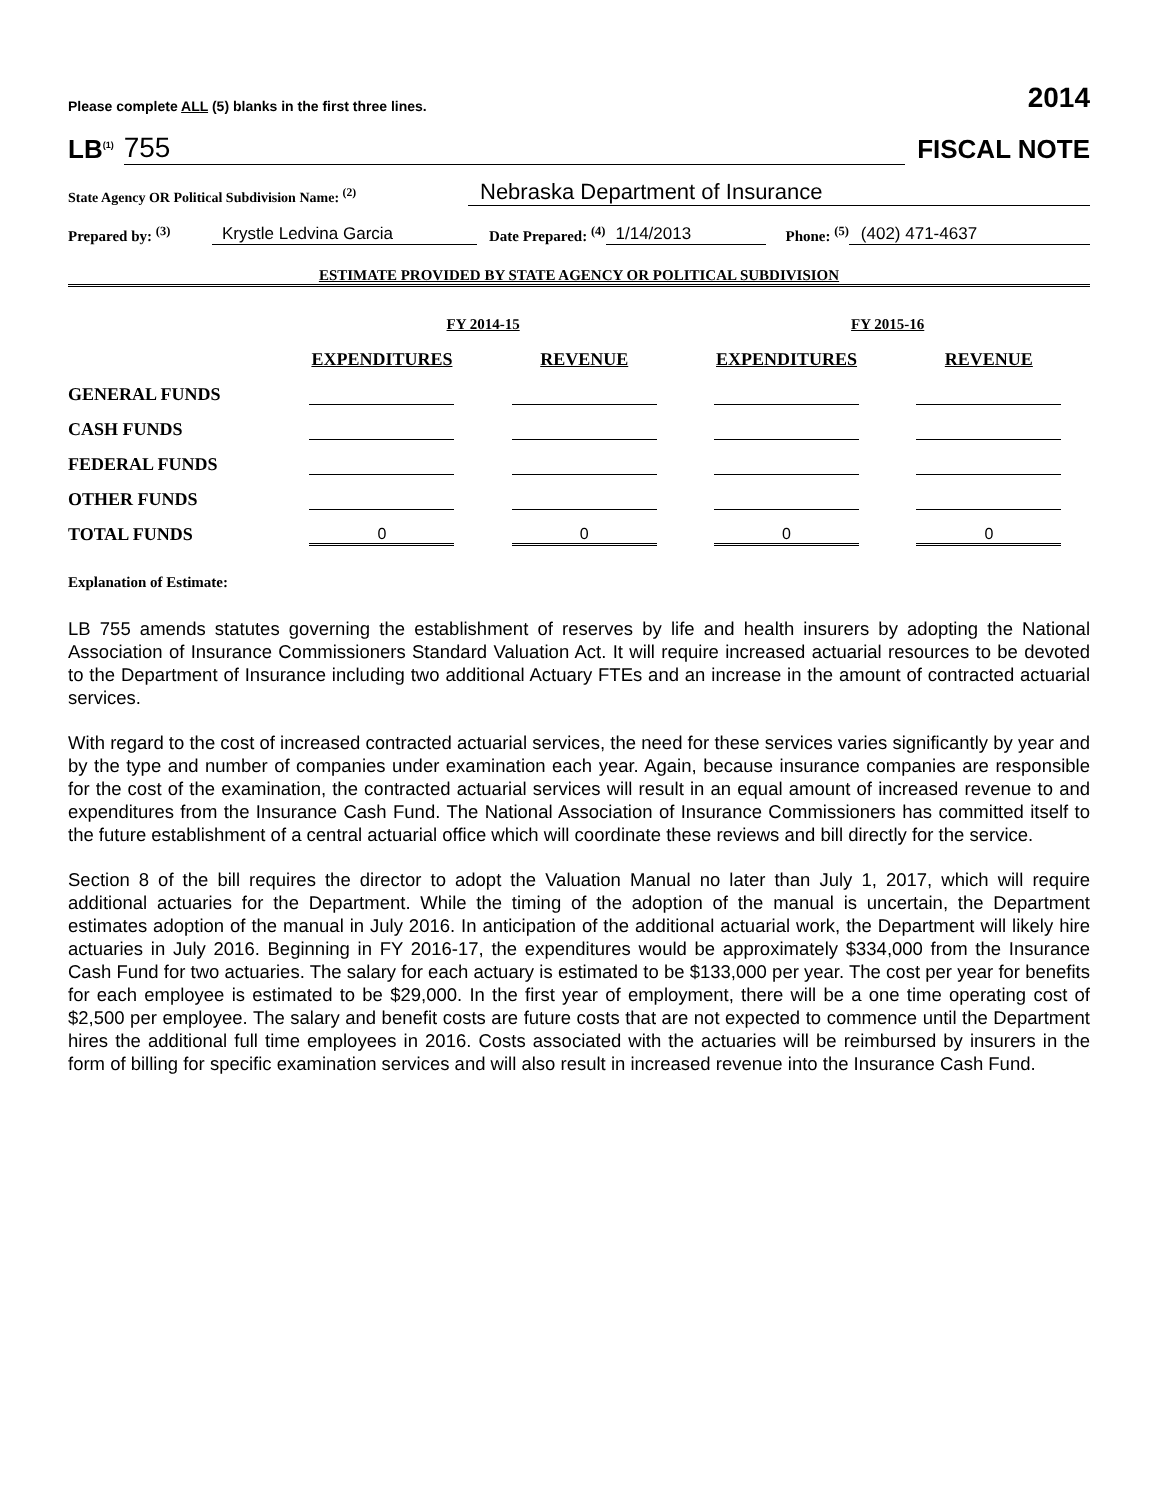Please complete ALL (5) blanks in the first three lines. 2014
LB<sup>(1)</sup> 755 FISCAL NOTE
State Agency OR Political Subdivision Name: <sup>(2)</sup> Nebraska Department of Insurance
Prepared by: <sup>(3)</sup> Krystle Ledvina Garcia Date Prepared: <sup>(4)</sup> 1/14/2013 Phone: <sup>(5)</sup> (402) 471-4637
ESTIMATE PROVIDED BY STATE AGENCY OR POLITICAL SUBDIVISION
| | FY 2014-15 | | FY 2015-16 | |
| --- | --- | --- | --- | --- |
| | EXPENDITURES | REVENUE | EXPENDITURES | REVENUE |
| GENERAL FUNDS | | | | |
| CASH FUNDS | | | | |
| FEDERAL FUNDS | | | | |
| OTHER FUNDS | | | | |
| TOTAL FUNDS | 0 | 0 | 0 | 0 |
Explanation of Estimate:
LB 755 amends statutes governing the establishment of reserves by life and health insurers by adopting the National Association of Insurance Commissioners Standard Valuation Act. It will require increased actuarial resources to be devoted to the Department of Insurance including two additional Actuary FTEs and an increase in the amount of contracted actuarial services.
With regard to the cost of increased contracted actuarial services, the need for these services varies significantly by year and by the type and number of companies under examination each year. Again, because insurance companies are responsible for the cost of the examination, the contracted actuarial services will result in an equal amount of increased revenue to and expenditures from the Insurance Cash Fund. The National Association of Insurance Commissioners has committed itself to the future establishment of a central actuarial office which will coordinate these reviews and bill directly for the service.
Section 8 of the bill requires the director to adopt the Valuation Manual no later than July 1, 2017, which will require additional actuaries for the Department. While the timing of the adoption of the manual is uncertain, the Department estimates adoption of the manual in July 2016. In anticipation of the additional actuarial work, the Department will likely hire actuaries in July 2016. Beginning in FY 2016-17, the expenditures would be approximately $334,000 from the Insurance Cash Fund for two actuaries. The salary for each actuary is estimated to be $133,000 per year. The cost per year for benefits for each employee is estimated to be $29,000. In the first year of employment, there will be a one time operating cost of $2,500 per employee. The salary and benefit costs are future costs that are not expected to commence until the Department hires the additional full time employees in 2016. Costs associated with the actuaries will be reimbursed by insurers in the form of billing for specific examination services and will also result in increased revenue into the Insurance Cash Fund.